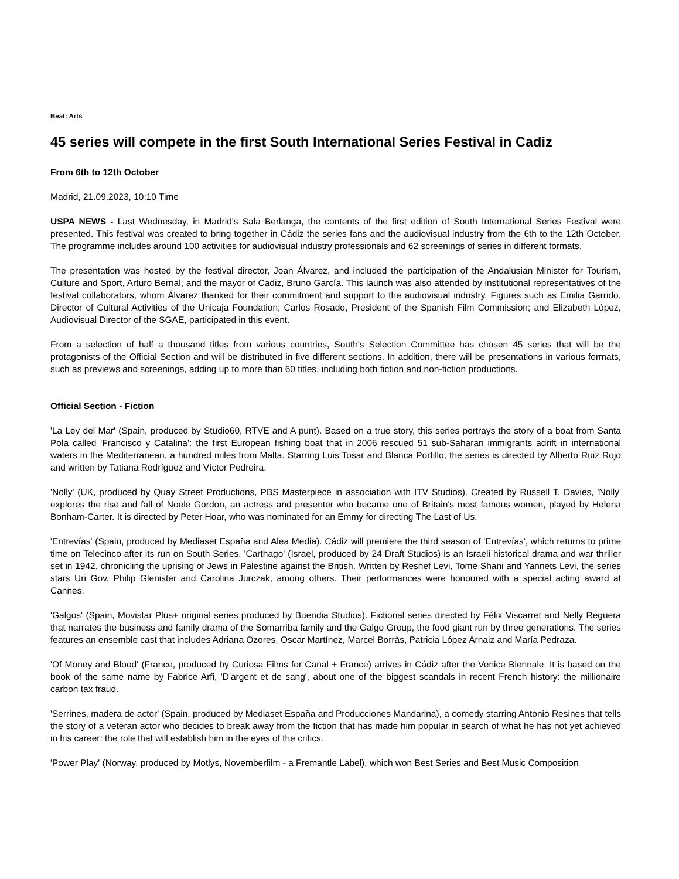Beat: Arts
45 series will compete in the first South International Series Festival in Cadiz
From 6th to 12th October
Madrid, 21.09.2023, 10:10 Time
USPA NEWS - Last Wednesday, in Madrid's Sala Berlanga, the contents of the first edition of South International Series Festival were presented. This festival was created to bring together in Cádiz the series fans and the audiovisual industry from the 6th to the 12th October. The programme includes around 100 activities for audiovisual industry professionals and 62 screenings of series in different formats.
The presentation was hosted by the festival director, Joan Álvarez, and included the participation of the Andalusian Minister for Tourism, Culture and Sport, Arturo Bernal, and the mayor of Cadiz, Bruno García. This launch was also attended by institutional representatives of the festival collaborators, whom Álvarez thanked for their commitment and support to the audiovisual industry. Figures such as Emilia Garrido, Director of Cultural Activities of the Unicaja Foundation; Carlos Rosado, President of the Spanish Film Commission; and Elizabeth López, Audiovisual Director of the SGAE, participated in this event.
From a selection of half a thousand titles from various countries, South's Selection Committee has chosen 45 series that will be the protagonists of the Official Section and will be distributed in five different sections. In addition, there will be presentations in various formats, such as previews and screenings, adding up to more than 60 titles, including both fiction and non-fiction productions.
Official Section - Fiction
'La Ley del Mar' (Spain, produced by Studio60, RTVE and A punt). Based on a true story, this series portrays the story of a boat from Santa Pola called 'Francisco y Catalina': the first European fishing boat that in 2006 rescued 51 sub-Saharan immigrants adrift in international waters in the Mediterranean, a hundred miles from Malta. Starring Luis Tosar and Blanca Portillo, the series is directed by Alberto Ruiz Rojo and written by Tatiana Rodríguez and Víctor Pedreira.
'Nolly' (UK, produced by Quay Street Productions, PBS Masterpiece in association with ITV Studios). Created by Russell T. Davies, 'Nolly' explores the rise and fall of Noele Gordon, an actress and presenter who became one of Britain's most famous women, played by Helena Bonham-Carter. It is directed by Peter Hoar, who was nominated for an Emmy for directing The Last of Us.
'Entrevías' (Spain, produced by Mediaset España and Alea Media). Cádiz will premiere the third season of 'Entrevías', which returns to prime time on Telecinco after its run on South Series. 'Carthago' (Israel, produced by 24 Draft Studios) is an Israeli historical drama and war thriller set in 1942, chronicling the uprising of Jews in Palestine against the British. Written by Reshef Levi, Tome Shani and Yannets Levi, the series stars Uri Gov, Philip Glenister and Carolina Jurczak, among others. Their performances were honoured with a special acting award at Cannes.
'Galgos' (Spain, Movistar Plus+ original series produced by Buendia Studios). Fictional series directed by Félix Viscarret and Nelly Reguera that narrates the business and family drama of the Somarriba family and the Galgo Group, the food giant run by three generations. The series features an ensemble cast that includes Adriana Ozores, Oscar Martínez, Marcel Borràs, Patricia López Arnaiz and María Pedraza.
'Of Money and Blood' (France, produced by Curiosa Films for Canal + France) arrives in Cádiz after the Venice Biennale. It is based on the book of the same name by Fabrice Arfi, 'D'argent et de sang', about one of the biggest scandals in recent French history: the millionaire carbon tax fraud.
'Serrines, madera de actor' (Spain, produced by Mediaset España and Producciones Mandarina), a comedy starring Antonio Resines that tells the story of a veteran actor who decides to break away from the fiction that has made him popular in search of what he has not yet achieved in his career: the role that will establish him in the eyes of the critics.
'Power Play' (Norway, produced by Motlys, Novemberfilm - a Fremantle Label), which won Best Series and Best Music Composition